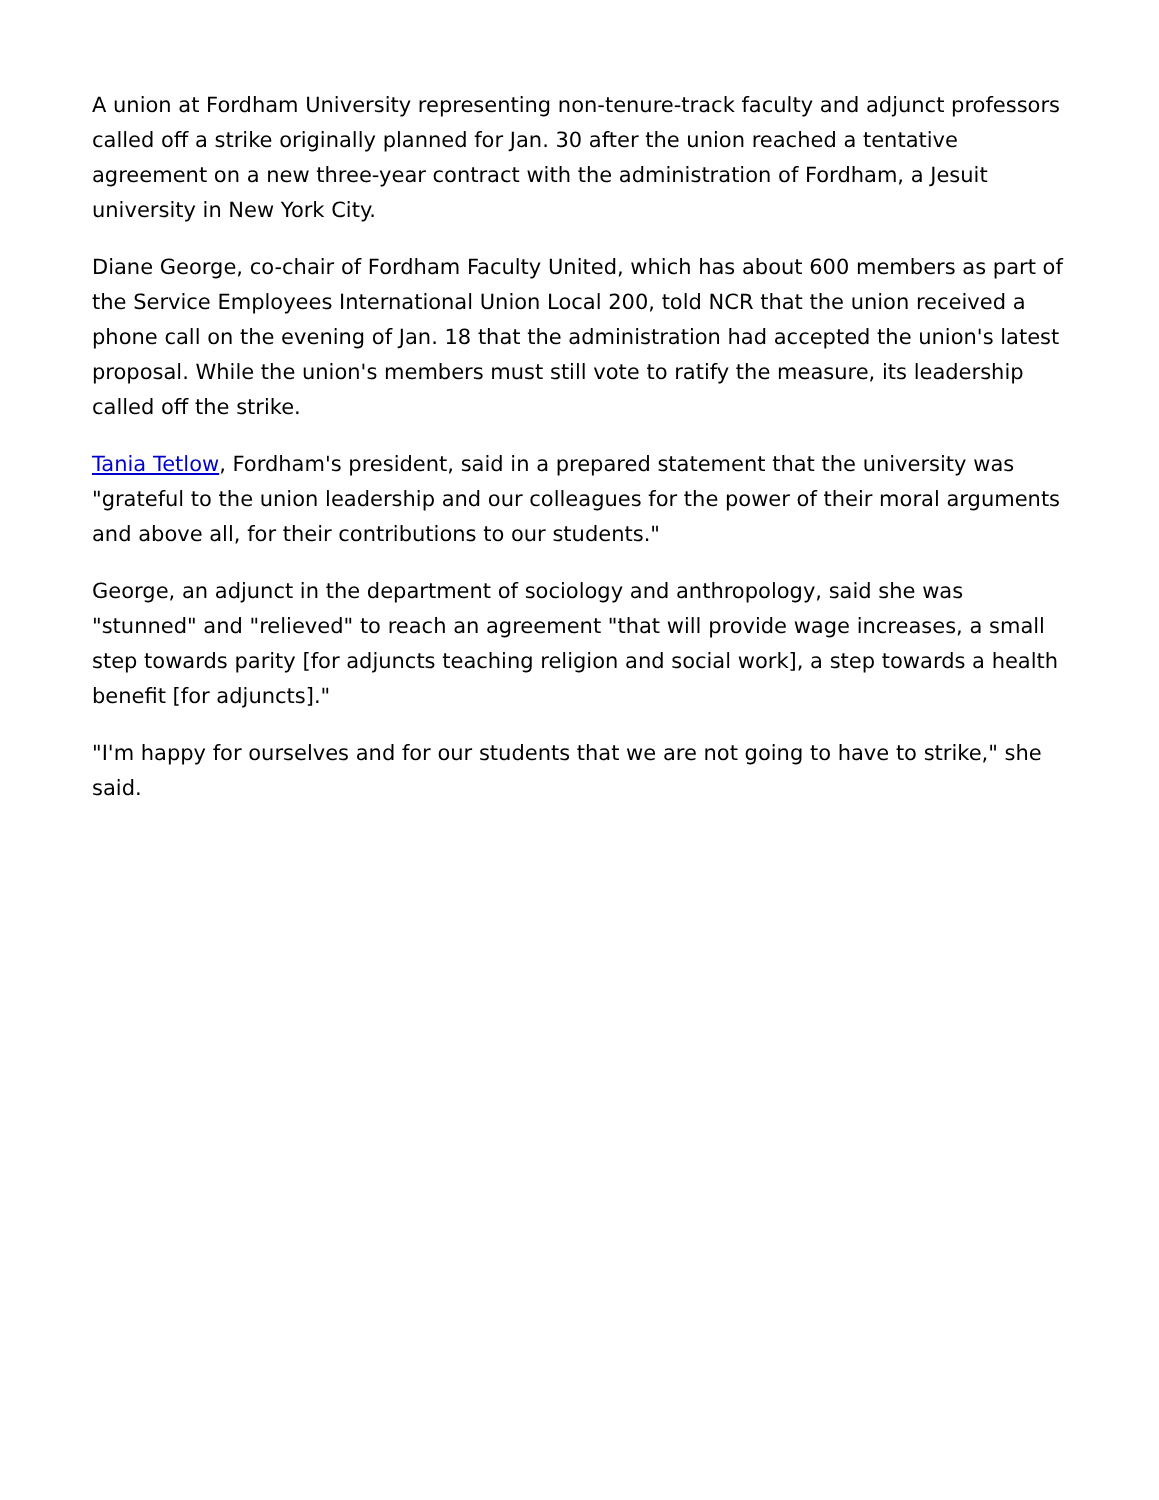A union at Fordham University representing non-tenure-track faculty and adjunct professors called off a strike originally planned for Jan. 30 after the union reached a tentative agreement on a new three-year contract with the administration of Fordham, a Jesuit university in New York City.
Diane George, co-chair of Fordham Faculty United, which has about 600 members as part of the Service Employees International Union Local 200, told NCR that the union received a phone call on the evening of Jan. 18 that the administration had accepted the union's latest proposal. While the union's members must still vote to ratify the measure, its leadership called off the strike.
Tania Tetlow, Fordham's president, said in a prepared statement that the university was "grateful to the union leadership and our colleagues for the power of their moral arguments and above all, for their contributions to our students."
George, an adjunct in the department of sociology and anthropology, said she was "stunned" and "relieved" to reach an agreement "that will provide wage increases, a small step towards parity [for adjuncts teaching religion and social work], a step towards a health benefit [for adjuncts]."
"I'm happy for ourselves and for our students that we are not going to have to strike," she said.